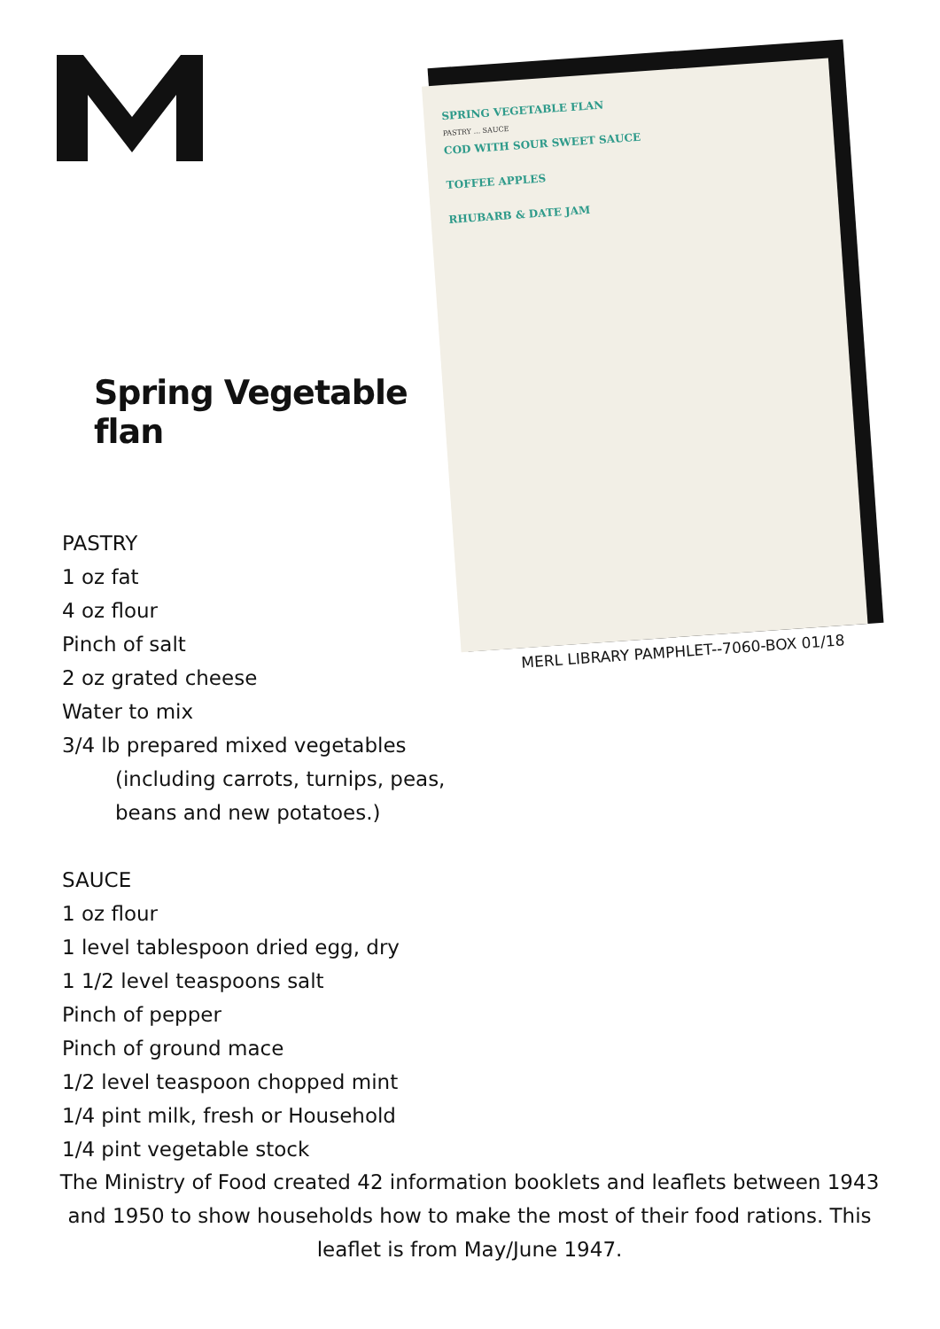Spring Vegetable flan
PASTRY
1 oz fat
4 oz flour
Pinch of salt
2 oz grated cheese
Water to mix
3/4 lb prepared mixed vegetables
(including carrots, turnips, peas, beans and new potatoes.)
SAUCE
1 oz flour
1 level tablespoon dried egg, dry
1 1/2 level teaspoons salt
Pinch of pepper
Pinch of ground mace
1/2 level teaspoon chopped mint
1/4 pint milk, fresh or Household
1/4 pint vegetable stock
SPRING VEGETABLE FLAN
PASTRY ... SAUCE
COD WITH SOUR SWEET SAUCE
TOFFEE APPLES
RHUBARB & DATE JAM
MERL LIBRARY PAMPHLET--7060-BOX 01/18
The Ministry of Food created 42 information booklets and leaflets between 1943 and 1950 to show households how to make the most of their food rations. This leaflet is from May/June 1947.